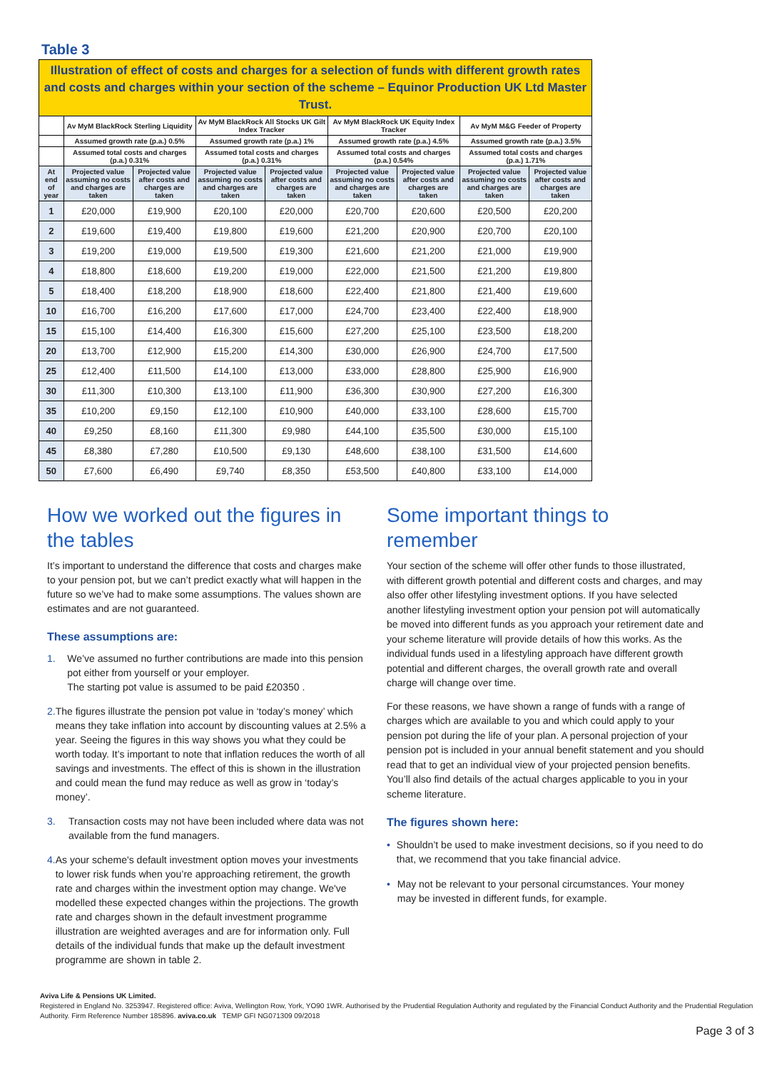Table 3
| Illustration of effect of costs and charges for a selection of funds with different growth rates and costs and charges within your section of the scheme – Equinor Production UK Ltd Master Trust. | | | | | | | | |
| | Av MyM BlackRock Sterling Liquidity | | Av MyM BlackRock All Stocks UK Gilt Index Tracker | | Av MyM BlackRock UK Equity Index Tracker | | Av MyM M&G Feeder of Property | |
| | Assumed growth rate (p.a.) 0.5% | | Assumed growth rate (p.a.) 1% | | Assumed growth rate (p.a.) 4.5% | | Assumed growth rate (p.a.) 3.5% | |
| | Assumed total costs and charges (p.a.) 0.31% | | Assumed total costs and charges (p.a.) 0.31% | | Assumed total costs and charges (p.a.) 0.54% | | Assumed total costs and charges (p.a.) 1.71% | |
| At end of year | Projected value assuming no costs and charges are taken | Projected value after costs and charges are taken | Projected value assuming no costs and charges are taken | Projected value after costs and charges are taken | Projected value assuming no costs and charges are taken | Projected value after costs and charges are taken | Projected value assuming no costs and charges are taken | Projected value after costs and charges are taken |
| 1 | £20,000 | £19,900 | £20,100 | £20,000 | £20,700 | £20,600 | £20,500 | £20,200 |
| 2 | £19,600 | £19,400 | £19,800 | £19,600 | £21,200 | £20,900 | £20,700 | £20,100 |
| 3 | £19,200 | £19,000 | £19,500 | £19,300 | £21,600 | £21,200 | £21,000 | £19,900 |
| 4 | £18,800 | £18,600 | £19,200 | £19,000 | £22,000 | £21,500 | £21,200 | £19,800 |
| 5 | £18,400 | £18,200 | £18,900 | £18,600 | £22,400 | £21,800 | £21,400 | £19,600 |
| 10 | £16,700 | £16,200 | £17,600 | £17,000 | £24,700 | £23,400 | £22,400 | £18,900 |
| 15 | £15,100 | £14,400 | £16,300 | £15,600 | £27,200 | £25,100 | £23,500 | £18,200 |
| 20 | £13,700 | £12,900 | £15,200 | £14,300 | £30,000 | £26,900 | £24,700 | £17,500 |
| 25 | £12,400 | £11,500 | £14,100 | £13,000 | £33,000 | £28,800 | £25,900 | £16,900 |
| 30 | £11,300 | £10,300 | £13,100 | £11,900 | £36,300 | £30,900 | £27,200 | £16,300 |
| 35 | £10,200 | £9,150 | £12,100 | £10,900 | £40,000 | £33,100 | £28,600 | £15,700 |
| 40 | £9,250 | £8,160 | £11,300 | £9,980 | £44,100 | £35,500 | £30,000 | £15,100 |
| 45 | £8,380 | £7,280 | £10,500 | £9,130 | £48,600 | £38,100 | £31,500 | £14,600 |
| 50 | £7,600 | £6,490 | £9,740 | £8,350 | £53,500 | £40,800 | £33,100 | £14,000 |
How we worked out the figures in the tables
It’s important to understand the difference that costs and charges make to your pension pot, but we can’t predict exactly what will happen in the future so we’ve had to make some assumptions. The values shown are estimates and are not guaranteed.
These assumptions are:
1. We’ve assumed no further contributions are made into this pension pot either from yourself or your employer.
The starting pot value is assumed to be paid £20350 .
2. The figures illustrate the pension pot value in ‘today’s money’ which means they take inflation into account by discounting values at 2.5% a year. Seeing the figures in this way shows you what they could be worth today. It’s important to note that inflation reduces the worth of all savings and investments. The effect of this is shown in the illustration and could mean the fund may reduce as well as grow in ‘today’s money’.
3. Transaction costs may not have been included where data was not available from the fund managers.
4. As your scheme's default investment option moves your investments to lower risk funds when you’re approaching retirement, the growth rate and charges within the investment option may change. We've modelled these expected changes within the projections. The growth rate and charges shown in the default investment programme illustration are weighted averages and are for information only. Full details of the individual funds that make up the default investment programme are shown in table 2.
Some important things to remember
Your section of the scheme will offer other funds to those illustrated, with different growth potential and different costs and charges, and may also offer other lifestyling investment options. If you have selected another lifestyling investment option your pension pot will automatically be moved into different funds as you approach your retirement date and your scheme literature will provide details of how this works. As the individual funds used in a lifestyling approach have different growth potential and different charges, the overall growth rate and overall charge will change over time.
For these reasons, we have shown a range of funds with a range of charges which are available to you and which could apply to your pension pot during the life of your plan. A personal projection of your pension pot is included in your annual benefit statement and you should read that to get an individual view of your projected pension benefits. You’ll also find details of the actual charges applicable to you in your scheme literature.
The figures shown here:
• Shouldn’t be used to make investment decisions, so if you need to do that, we recommend that you take financial advice.
• May not be relevant to your personal circumstances. Your money may be invested in different funds, for example.
Aviva Life & Pensions UK Limited.
Registered in England No. 3253947. Registered office: Aviva, Wellington Row, York, YO90 1WR. Authorised by the Prudential Regulation Authority and regulated by the Financial Conduct Authority and the Prudential Regulation Authority. Firm Reference Number 185896. aviva.co.uk TEMP GFI NG071309 09/2018
Page 3 of 3